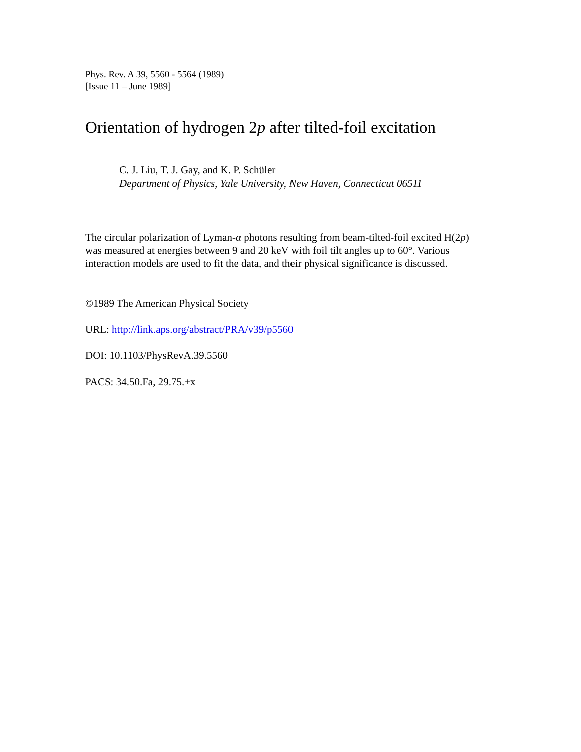Phys. Rev. A 39, 5560 - 5564 (1989)
[Issue 11 – June 1989]
Orientation of hydrogen 2p after tilted-foil excitation
C. J. Liu, T. J. Gay, and K. P. Schüler
Department of Physics, Yale University, New Haven, Connecticut 06511
The circular polarization of Lyman-α photons resulting from beam-tilted-foil excited H(2p) was measured at energies between 9 and 20 keV with foil tilt angles up to 60°. Various interaction models are used to fit the data, and their physical significance is discussed.
©1989 The American Physical Society
URL: http://link.aps.org/abstract/PRA/v39/p5560
DOI: 10.1103/PhysRevA.39.5560
PACS: 34.50.Fa, 29.75.+x